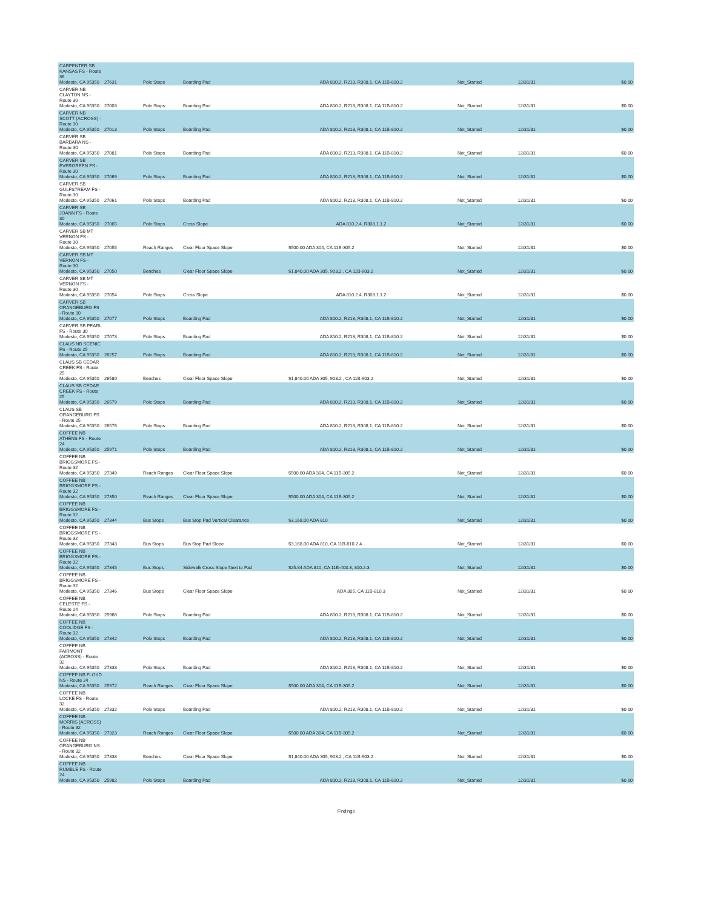| CARPENTER SB KANSAS FS - Route 36 Modesto, CA 95350 | 27631 | Pole Stops | Boarding Pad | ADA 810.2, R213, R308.1, CA 11B-810.2 | Not_Started | 12/31/31 | $0.00 |
| CARVER NB CLAYTON NS - Route 30 Modesto, CA 95350 | 27003 | Pole Stops | Boarding Pad | ADA 810.2, R213, R308.1, CA 11B-810.2 | Not_Started | 12/31/31 | $0.00 |
| CARVER NB SCOTT (ACROSS) - Route 30 Modesto, CA 95350 | 27013 | Pole Stops | Boarding Pad | ADA 810.2, R213, R308.1, CA 11B-810.2 | Not_Started | 12/31/31 | $0.00 |
| CARVER SB BARBARA NS - Route 30 Modesto, CA 95350 | 27081 | Pole Stops | Boarding Pad | ADA 810.2, R213, R308.1, CA 11B-810.2 | Not_Started | 12/31/31 | $0.00 |
| CARVER SB EVERGREEN FS - Route 30 Modesto, CA 95350 | 27069 | Pole Stops | Boarding Pad | ADA 810.2, R213, R308.1, CA 11B-810.2 | Not_Started | 12/31/31 | $0.00 |
| CARVER SB GULFSTREAM FS - Route 30 Modesto, CA 95350 | 27061 | Pole Stops | Boarding Pad | ADA 810.2, R213, R308.1, CA 11B-810.2 | Not_Started | 12/31/31 | $0.00 |
| CARVER SB JOANN FS - Route 30 Modesto, CA 95350 | 27065 | Pole Stops | Cross Slope | ADA 810.2.4, R308.1.1.2 | Not_Started | 12/31/31 | $0.00 |
| CARVER SB MT VERNON FS - Route 30 Modesto, CA 95350 | 27055 | Reach Ranges | Clear Floor Space Slope | $500.00 ADA 304, CA 11B-305.2 | Not_Started | 12/31/31 | $0.00 |
| CARVER SB MT VERNON FS - Route 30 Modesto, CA 95350 | 27050 | Benches | Clear Floor Space Slope | $1,840.00 ADA 305, 903.2 , CA 11B-903.2 | Not_Started | 12/31/31 | $0.00 |
| CARVER SB MT VERNON FS - Route 30 Modesto, CA 95350 | 27054 | Pole Stops | Cross Slope | ADA 810.2.4, R308.1.1.2 | Not_Started | 12/31/31 | $0.00 |
| CARVER SB ORANGEBURG FS - Route 30 Modesto, CA 95350 | 27077 | Pole Stops | Boarding Pad | ADA 810.2, R213, R308.1, CA 11B-810.2 | Not_Started | 12/31/31 | $0.00 |
| CARVER SB PEARL FS - Route 30 Modesto, CA 95350 | 27073 | Pole Stops | Boarding Pad | ADA 810.2, R213, R308.1, CA 11B-810.2 | Not_Started | 12/31/31 | $0.00 |
| CLAUS NB SCENIC FS - Route 25 Modesto, CA 95350 | 26257 | Pole Stops | Boarding Pad | ADA 810.2, R213, R308.1, CA 11B-810.2 | Not_Started | 12/31/31 | $0.00 |
| CLAUS SB CEDAR CREEK FS - Route 25 Modesto, CA 95350 | 26580 | Benches | Clear Floor Space Slope | $1,840.00 ADA 305, 903.2 , CA 11B-903.2 | Not_Started | 12/31/31 | $0.00 |
| CLAUS SB CEDAR CREEK FS - Route 25 Modesto, CA 95350 | 26579 | Pole Stops | Boarding Pad | ADA 810.2, R213, R308.1, CA 11B-810.2 | Not_Started | 12/31/31 | $0.00 |
| CLAUS SB ORANGEBURG FS - Route 25 Modesto, CA 95350 | 26576 | Pole Stops | Boarding Pad | ADA 810.2, R213, R308.1, CA 11B-810.2 | Not_Started | 12/31/31 | $0.00 |
| COFFEE NB ATHENS FS - Route 24 Modesto, CA 95350 | 25971 | Pole Stops | Boarding Pad | ADA 810.2, R213, R308.1, CA 11B-810.2 | Not_Started | 12/31/31 | $0.00 |
| COFFEE NB BRIGGSMORE FS - Route 32 Modesto, CA 95350 | 27349 | Reach Ranges | Clear Floor Space Slope | $500.00 ADA 304, CA 11B-305.2 | Not_Started | 12/31/31 | $0.00 |
| COFFEE NB BRIGGSMORE FS - Route 32 Modesto, CA 95350 | 27350 | Reach Ranges | Clear Floor Space Slope | $500.00 ADA 304, CA 11B-305.2 | Not_Started | 12/31/31 | $0.00 |
| COFFEE NB BRIGGSMORE FS - Route 32 Modesto, CA 95350 | 27344 | Bus Stops | Bus Stop Pad Vertical Clearance | $3,168.00 ADA 810 | Not_Started | 12/31/31 | $0.00 |
| COFFEE NB BRIGGSMORE FS - Route 32 Modesto, CA 95350 | 27343 | Bus Stops | Bus Stop Pad Slope | $3,168.00 ADA 810, CA 11B-810.2.4 | Not_Started | 12/31/31 | $0.00 |
| COFFEE NB BRIGGSMORE FS - Route 32 Modesto, CA 95350 | 27345 | Bus Stops | Sidewalk Cross Slope Next to Pad | $25.84 ADA 810, CA 11B-403.3, 810.2.3 | Not_Started | 12/31/31 | $0.00 |
| COFFEE NB BRIGGSMORE FS - Route 32 Modesto, CA 95350 | 27346 | Bus Stops | Clear Floor Space Slope | ADA 305, CA 11B-810.3 | Not_Started | 12/31/31 | $0.00 |
| COFFEE NB CELESTE FS - Route 24 Modesto, CA 95350 | 25968 | Pole Stops | Boarding Pad | ADA 810.2, R213, R308.1, CA 11B-810.2 | Not_Started | 12/31/31 | $0.00 |
| COFFEE NB COOLIDGE FS - Route 32 Modesto, CA 95350 | 27342 | Pole Stops | Boarding Pad | ADA 810.2, R213, R308.1, CA 11B-810.2 | Not_Started | 12/31/31 | $0.00 |
| COFFEE NB FAIRMONT (ACROSS) - Route 32 Modesto, CA 95350 | 27333 | Pole Stops | Boarding Pad | ADA 810.2, R213, R308.1, CA 11B-810.2 | Not_Started | 12/31/31 | $0.00 |
| COFFEE NB FLOYD NS - Route 24 Modesto, CA 95350 | 25972 | Reach Ranges | Clear Floor Space Slope | $500.00 ADA 304, CA 11B-305.2 | Not_Started | 12/31/31 | $0.00 |
| COFFEE NB LOCKE FS - Route 32 Modesto, CA 95350 | 27332 | Pole Stops | Boarding Pad | ADA 810.2, R213, R308.1, CA 11B-810.2 | Not_Started | 12/31/31 | $0.00 |
| COFFEE NB MORRIS (ACROSS) - Route 32 Modesto, CA 95350 | 27323 | Reach Ranges | Clear Floor Space Slope | $500.00 ADA 304, CA 11B-305.2 | Not_Started | 12/31/31 | $0.00 |
| COFFEE NB ORANGEBURG NS - Route 32 Modesto, CA 95350 | 27338 | Benches | Clear Floor Space Slope | $1,840.00 ADA 305, 903.2 , CA 11B-903.2 | Not_Started | 12/31/31 | $0.00 |
| COFFEE NB RUMBLE FS - Route 24 Modesto, CA 95350 | 25982 | Pole Stops | Boarding Pad | ADA 810.2, R213, R308.1, CA 11B-810.2 | Not_Started | 12/31/31 | $0.00 |
Findings